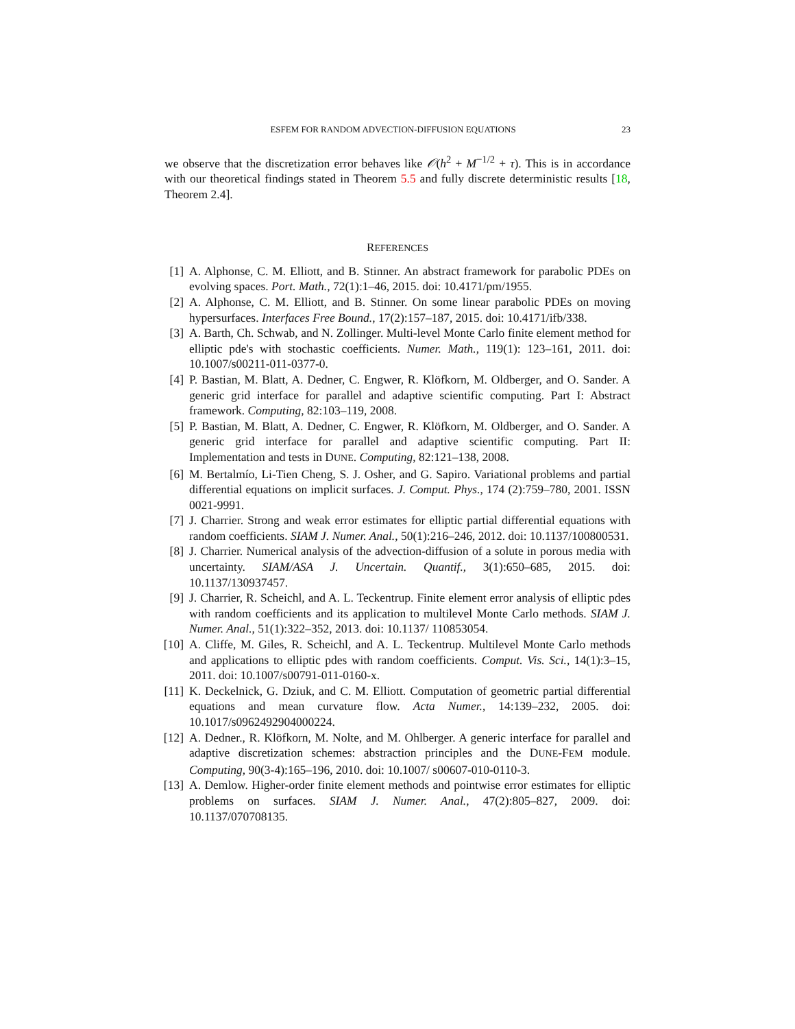ESFEM FOR RANDOM ADVECTION-DIFFUSION EQUATIONS 23
we observe that the discretization error behaves like 𝒪(h<sup>2</sup> + M<sup>−1/2</sup> + τ). This is in accordance with our theoretical findings stated in Theorem 5.5 and fully discrete deterministic results [18, Theorem 2.4].
REFERENCES
[1] A. Alphonse, C. M. Elliott, and B. Stinner. An abstract framework for parabolic PDEs on evolving spaces. Port. Math., 72(1):1–46, 2015. doi: 10.4171/pm/1955.
[2] A. Alphonse, C. M. Elliott, and B. Stinner. On some linear parabolic PDEs on moving hypersurfaces. Interfaces Free Bound., 17(2):157–187, 2015. doi: 10.4171/ifb/338.
[3] A. Barth, Ch. Schwab, and N. Zollinger. Multi-level Monte Carlo finite element method for elliptic pde's with stochastic coefficients. Numer. Math., 119(1): 123–161, 2011. doi: 10.1007/s00211-011-0377-0.
[4] P. Bastian, M. Blatt, A. Dedner, C. Engwer, R. Klöfkorn, M. Oldberger, and O. Sander. A generic grid interface for parallel and adaptive scientific computing. Part I: Abstract framework. Computing, 82:103–119, 2008.
[5] P. Bastian, M. Blatt, A. Dedner, C. Engwer, R. Klöfkorn, M. Oldberger, and O. Sander. A generic grid interface for parallel and adaptive scientific computing. Part II: Implementation and tests in DUNE. Computing, 82:121–138, 2008.
[6] M. Bertalmío, Li-Tien Cheng, S. J. Osher, and G. Sapiro. Variational problems and partial differential equations on implicit surfaces. J. Comput. Phys., 174 (2):759–780, 2001. ISSN 0021-9991.
[7] J. Charrier. Strong and weak error estimates for elliptic partial differential equations with random coefficients. SIAM J. Numer. Anal., 50(1):216–246, 2012. doi: 10.1137/100800531.
[8] J. Charrier. Numerical analysis of the advection-diffusion of a solute in porous media with uncertainty. SIAM/ASA J. Uncertain. Quantif., 3(1):650–685, 2015. doi: 10.1137/130937457.
[9] J. Charrier, R. Scheichl, and A. L. Teckentrup. Finite element error analysis of elliptic pdes with random coefficients and its application to multilevel Monte Carlo methods. SIAM J. Numer. Anal., 51(1):322–352, 2013. doi: 10.1137/ 110853054.
[10] A. Cliffe, M. Giles, R. Scheichl, and A. L. Teckentrup. Multilevel Monte Carlo methods and applications to elliptic pdes with random coefficients. Comput. Vis. Sci., 14(1):3–15, 2011. doi: 10.1007/s00791-011-0160-x.
[11] K. Deckelnick, G. Dziuk, and C. M. Elliott. Computation of geometric partial differential equations and mean curvature flow. Acta Numer., 14:139–232, 2005. doi: 10.1017/s0962492904000224.
[12] A. Dedner., R. Klöfkorn, M. Nolte, and M. Ohlberger. A generic interface for parallel and adaptive discretization schemes: abstraction principles and the DUNE-FEM module. Computing, 90(3-4):165–196, 2010. doi: 10.1007/ s00607-010-0110-3.
[13] A. Demlow. Higher-order finite element methods and pointwise error estimates for elliptic problems on surfaces. SIAM J. Numer. Anal., 47(2):805–827, 2009. doi: 10.1137/070708135.